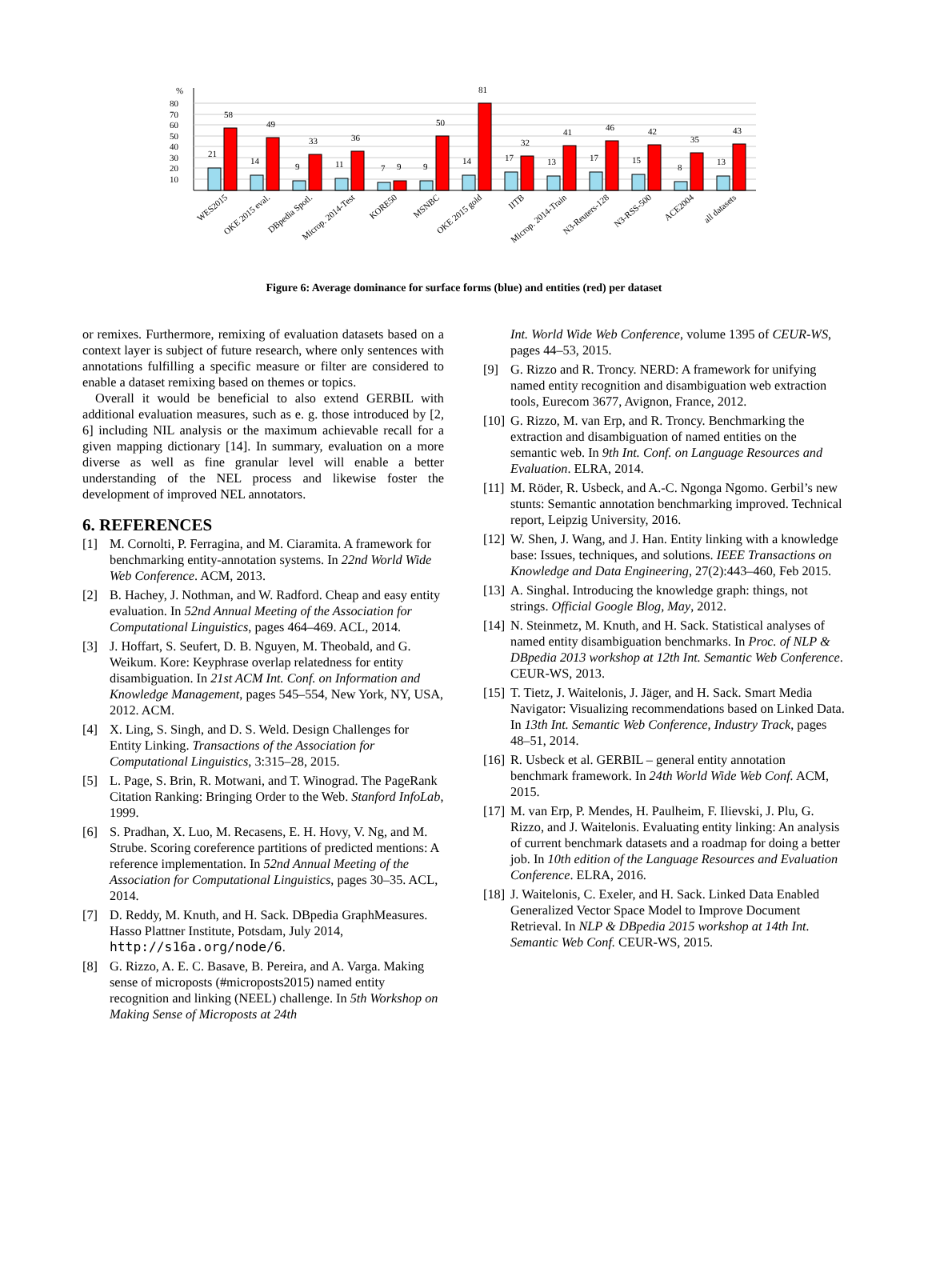%
80
70
60
50
40
30
20
10
21
58
14
49
9
33
11
36
7
9
9
50
14
81
17
32
13
41
17
46
15
42
8
35
13
43
WES2015
OKE 2015 eval.
DBpedia Spotl.
Microp. 2014-Test
KORE50
MSNBC
OKE 2015 gold
IITB
Microp. 2014-Train
N3-Reuters-128
N3-RSS-500
ACE2004
all datasets
Figure 6: Average dominance for surface forms (blue) and entities (red) per dataset
or remixes. Furthermore, remixing of evaluation datasets based on a context layer is subject of future research, where only sentences with annotations fulfilling a specific measure or filter are considered to enable a dataset remixing based on themes or topics.
Overall it would be beneficial to also extend GERBIL with additional evaluation measures, such as e. g. those introduced by [2, 6] including NIL analysis or the maximum achievable recall for a given mapping dictionary [14]. In summary, evaluation on a more diverse as well as fine granular level will enable a better understanding of the NEL process and likewise foster the development of improved NEL annotators.
6. REFERENCES
[1] M. Cornolti, P. Ferragina, and M. Ciaramita. A framework for benchmarking entity-annotation systems. In 22nd World Wide Web Conference. ACM, 2013.
[2] B. Hachey, J. Nothman, and W. Radford. Cheap and easy entity evaluation. In 52nd Annual Meeting of the Association for Computational Linguistics, pages 464–469. ACL, 2014.
[3] J. Hoffart, S. Seufert, D. B. Nguyen, M. Theobald, and G. Weikum. Kore: Keyphrase overlap relatedness for entity disambiguation. In 21st ACM Int. Conf. on Information and Knowledge Management, pages 545–554, New York, NY, USA, 2012. ACM.
[4] X. Ling, S. Singh, and D. S. Weld. Design Challenges for Entity Linking. Transactions of the Association for Computational Linguistics, 3:315–28, 2015.
[5] L. Page, S. Brin, R. Motwani, and T. Winograd. The PageRank Citation Ranking: Bringing Order to the Web. Stanford InfoLab, 1999.
[6] S. Pradhan, X. Luo, M. Recasens, E. H. Hovy, V. Ng, and M. Strube. Scoring coreference partitions of predicted mentions: A reference implementation. In 52nd Annual Meeting of the Association for Computational Linguistics, pages 30–35. ACL, 2014.
[7] D. Reddy, M. Knuth, and H. Sack. DBpedia GraphMeasures. Hasso Plattner Institute, Potsdam, July 2014, http://s16a.org/node/6.
[8] G. Rizzo, A. E. C. Basave, B. Pereira, and A. Varga. Making sense of microposts (#microposts2015) named entity recognition and linking (NEEL) challenge. In 5th Workshop on Making Sense of Microposts at 24th
Int. World Wide Web Conference, volume 1395 of CEUR-WS, pages 44–53, 2015.
[9] G. Rizzo and R. Troncy. NERD: A framework for unifying named entity recognition and disambiguation web extraction tools, Eurecom 3677, Avignon, France, 2012.
[10] G. Rizzo, M. van Erp, and R. Troncy. Benchmarking the extraction and disambiguation of named entities on the semantic web. In 9th Int. Conf. on Language Resources and Evaluation. ELRA, 2014.
[11] M. Röder, R. Usbeck, and A.-C. Ngonga Ngomo. Gerbil’s new stunts: Semantic annotation benchmarking improved. Technical report, Leipzig University, 2016.
[12] W. Shen, J. Wang, and J. Han. Entity linking with a knowledge base: Issues, techniques, and solutions. IEEE Transactions on Knowledge and Data Engineering, 27(2):443–460, Feb 2015.
[13] A. Singhal. Introducing the knowledge graph: things, not strings. Official Google Blog, May, 2012.
[14] N. Steinmetz, M. Knuth, and H. Sack. Statistical analyses of named entity disambiguation benchmarks. In Proc. of NLP & DBpedia 2013 workshop at 12th Int. Semantic Web Conference. CEUR-WS, 2013.
[15] T. Tietz, J. Waitelonis, J. Jäger, and H. Sack. Smart Media Navigator: Visualizing recommendations based on Linked Data. In 13th Int. Semantic Web Conference, Industry Track, pages 48–51, 2014.
[16] R. Usbeck et al. GERBIL – general entity annotation benchmark framework. In 24th World Wide Web Conf. ACM, 2015.
[17] M. van Erp, P. Mendes, H. Paulheim, F. Ilievski, J. Plu, G. Rizzo, and J. Waitelonis. Evaluating entity linking: An analysis of current benchmark datasets and a roadmap for doing a better job. In 10th edition of the Language Resources and Evaluation Conference. ELRA, 2016.
[18] J. Waitelonis, C. Exeler, and H. Sack. Linked Data Enabled Generalized Vector Space Model to Improve Document Retrieval. In NLP & DBpedia 2015 workshop at 14th Int. Semantic Web Conf. CEUR-WS, 2015.